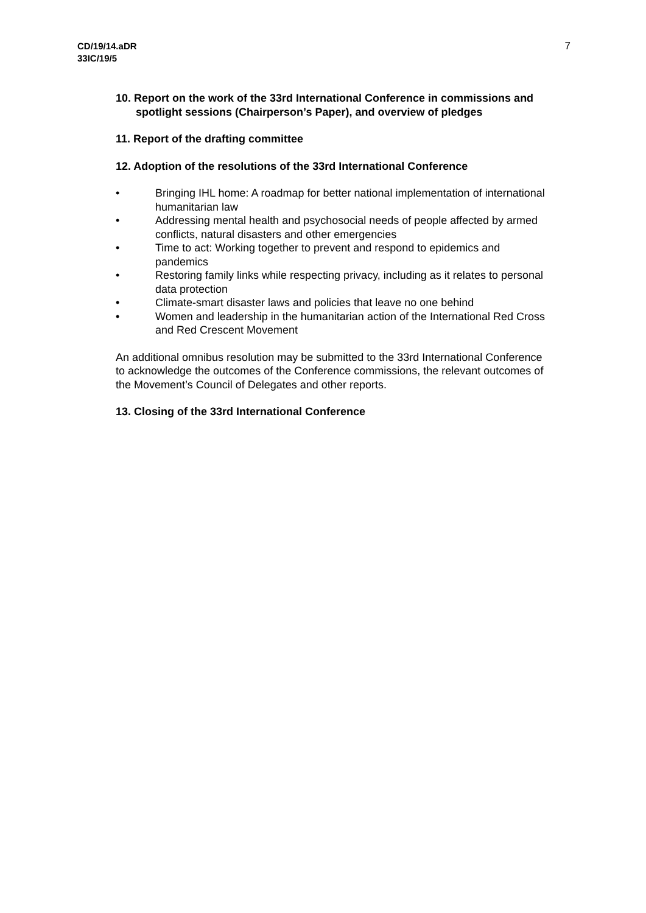CD/19/14.aDR
33IC/19/5
7
10. Report on the work of the 33rd International Conference in commissions and spotlight sessions (Chairperson’s Paper), and overview of pledges
11. Report of the drafting committee
12. Adoption of the resolutions of the 33rd International Conference
• Bringing IHL home: A roadmap for better national implementation of international humanitarian law
• Addressing mental health and psychosocial needs of people affected by armed conflicts, natural disasters and other emergencies
• Time to act: Working together to prevent and respond to epidemics and pandemics
• Restoring family links while respecting privacy, including as it relates to personal data protection
• Climate-smart disaster laws and policies that leave no one behind
• Women and leadership in the humanitarian action of the International Red Cross and Red Crescent Movement
An additional omnibus resolution may be submitted to the 33rd International Conference to acknowledge the outcomes of the Conference commissions, the relevant outcomes of the Movement’s Council of Delegates and other reports.
13. Closing of the 33rd International Conference